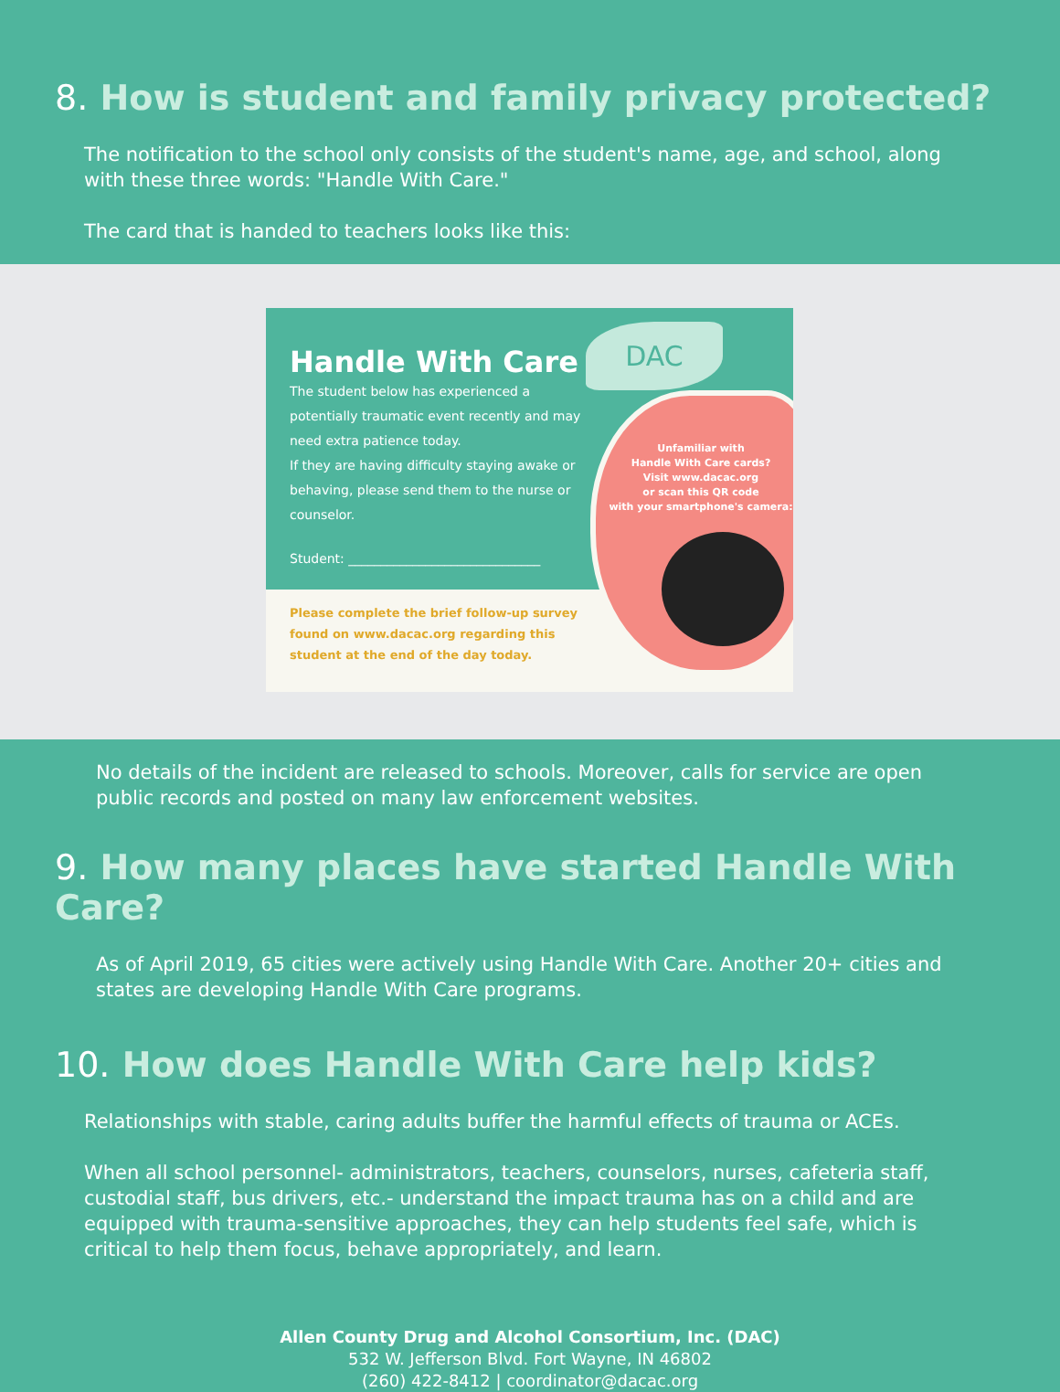8. How is student and family privacy protected?
The notification to the school only consists of the student's name, age, and school, along with these three words: "Handle With Care."
The card that is handed to teachers looks like this:
Handle With Care
The student below has experienced a potentially traumatic event recently and may need extra patience today.
If they are having difficulty staying awake or behaving, please send them to the nurse or counselor.
Student: ______________________________
Please complete the brief follow-up survey found on www.dacac.org regarding this student at the end of the day today.
Unfamiliar with
Handle With Care cards?
Visit www.dacac.org
or scan this QR code
with your smartphone's camera:
DAC
No details of the incident are released to schools. Moreover, calls for service are open public records and posted on many law enforcement websites.
9. How many places have started Handle With Care?
As of April 2019, 65 cities were actively using Handle With Care. Another 20+ cities and states are developing Handle With Care programs.
10. How does Handle With Care help kids?
Relationships with stable, caring adults buffer the harmful effects of trauma or ACEs.
When all school personnel- administrators, teachers, counselors, nurses, cafeteria staff, custodial staff, bus drivers, etc.- understand the impact trauma has on a child and are equipped with trauma-sensitive approaches, they can help students feel safe, which is critical to help them focus, behave appropriately, and learn.
Allen County Drug and Alcohol Consortium, Inc. (DAC)
532 W. Jefferson Blvd. Fort Wayne, IN 46802
(260) 422-8412 | coordinator@dacac.org